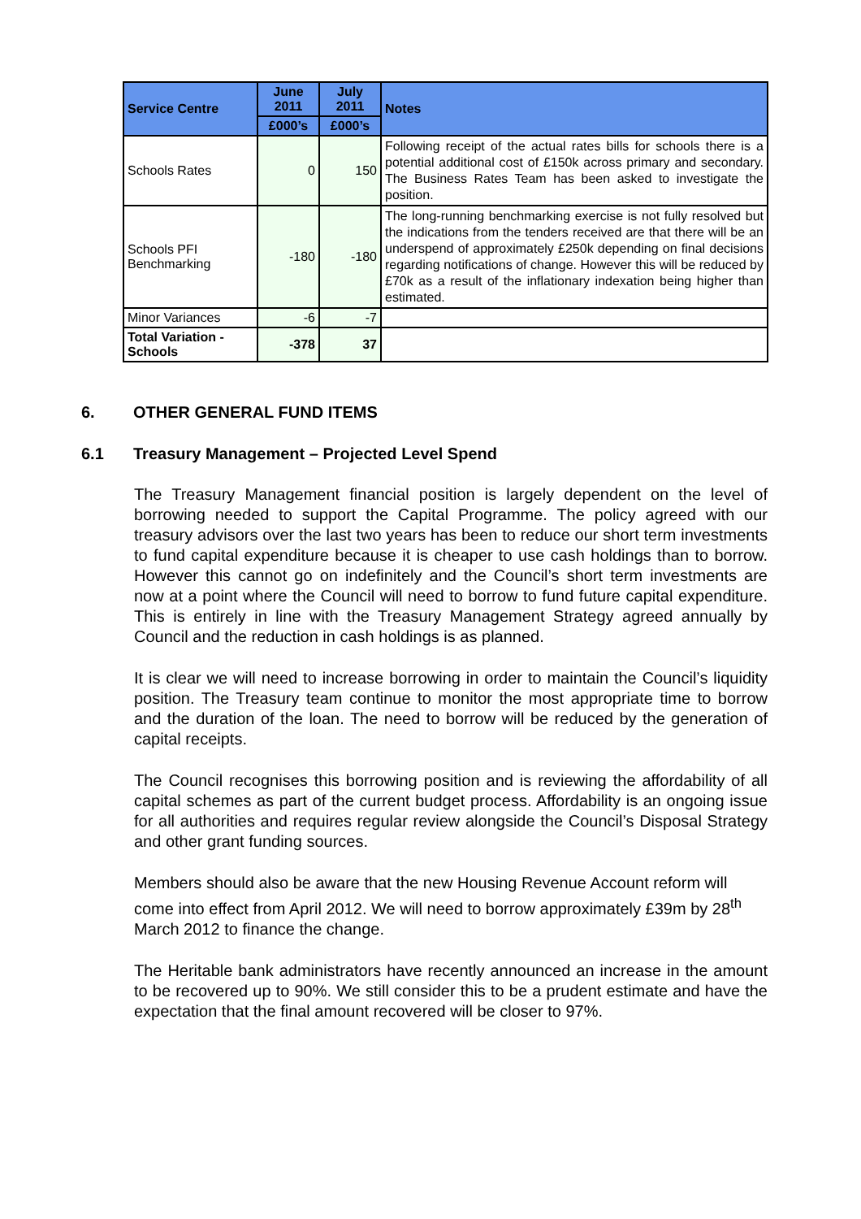| Service Centre | June 2011 | July 2011 | Notes |
| --- | --- | --- | --- |
| | £000’s | £000’s | |
| Schools Rates | 0 | 150 | Following receipt of the actual rates bills for schools there is a potential additional cost of £150k across primary and secondary. The Business Rates Team has been asked to investigate the position. |
| Schools PFI Benchmarking | -180 | -180 | The long-running benchmarking exercise is not fully resolved but the indications from the tenders received are that there will be an underspend of approximately £250k depending on final decisions regarding notifications of change. However this will be reduced by £70k as a result of the inflationary indexation being higher than estimated. |
| Minor Variances | -6 | -7 | |
| Total Variation - Schools | -378 | 37 | |
6. OTHER GENERAL FUND ITEMS
6.1 Treasury Management – Projected Level Spend
The Treasury Management financial position is largely dependent on the level of borrowing needed to support the Capital Programme. The policy agreed with our treasury advisors over the last two years has been to reduce our short term investments to fund capital expenditure because it is cheaper to use cash holdings than to borrow. However this cannot go on indefinitely and the Council’s short term investments are now at a point where the Council will need to borrow to fund future capital expenditure. This is entirely in line with the Treasury Management Strategy agreed annually by Council and the reduction in cash holdings is as planned.
It is clear we will need to increase borrowing in order to maintain the Council’s liquidity position. The Treasury team continue to monitor the most appropriate time to borrow and the duration of the loan. The need to borrow will be reduced by the generation of capital receipts.
The Council recognises this borrowing position and is reviewing the affordability of all capital schemes as part of the current budget process. Affordability is an ongoing issue for all authorities and requires regular review alongside the Council’s Disposal Strategy and other grant funding sources.
Members should also be aware that the new Housing Revenue Account reform will come into effect from April 2012. We will need to borrow approximately £39m by 28<sup>th</sup> March 2012 to finance the change.
The Heritable bank administrators have recently announced an increase in the amount to be recovered up to 90%. We still consider this to be a prudent estimate and have the expectation that the final amount recovered will be closer to 97%.